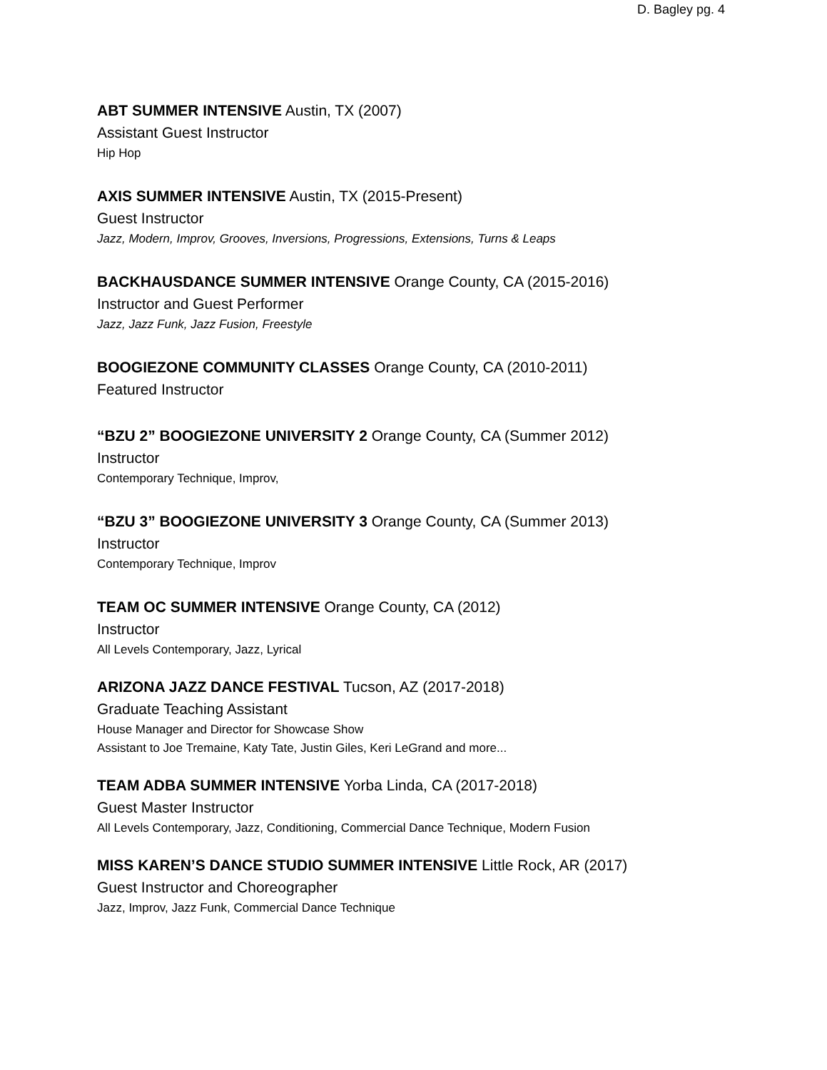D. Bagley pg. 4
ABT SUMMER INTENSIVE Austin, TX (2007)
Assistant Guest Instructor
Hip Hop
AXIS SUMMER INTENSIVE Austin, TX (2015-Present)
Guest Instructor
Jazz, Modern, Improv, Grooves, Inversions, Progressions, Extensions, Turns & Leaps
BACKHAUSDANCE SUMMER INTENSIVE Orange County, CA (2015-2016)
Instructor and Guest Performer
Jazz, Jazz Funk, Jazz Fusion, Freestyle
BOOGIEZONE COMMUNITY CLASSES Orange County, CA (2010-2011)
Featured Instructor
“BZU 2” BOOGIEZONE UNIVERSITY 2 Orange County, CA (Summer 2012)
Instructor
Contemporary Technique, Improv,
“BZU 3” BOOGIEZONE UNIVERSITY 3 Orange County, CA (Summer 2013)
Instructor
Contemporary Technique, Improv
TEAM OC SUMMER INTENSIVE Orange County, CA (2012)
Instructor
All Levels Contemporary, Jazz, Lyrical
ARIZONA JAZZ DANCE FESTIVAL Tucson, AZ (2017-2018)
Graduate Teaching Assistant
House Manager and Director for Showcase Show
Assistant to Joe Tremaine, Katy Tate, Justin Giles, Keri LeGrand and more...
TEAM ADBA SUMMER INTENSIVE Yorba Linda, CA (2017-2018)
Guest Master Instructor
All Levels Contemporary, Jazz, Conditioning, Commercial Dance Technique, Modern Fusion
MISS KAREN’S DANCE STUDIO SUMMER INTENSIVE Little Rock, AR (2017)
Guest Instructor and Choreographer
Jazz, Improv, Jazz Funk, Commercial Dance Technique